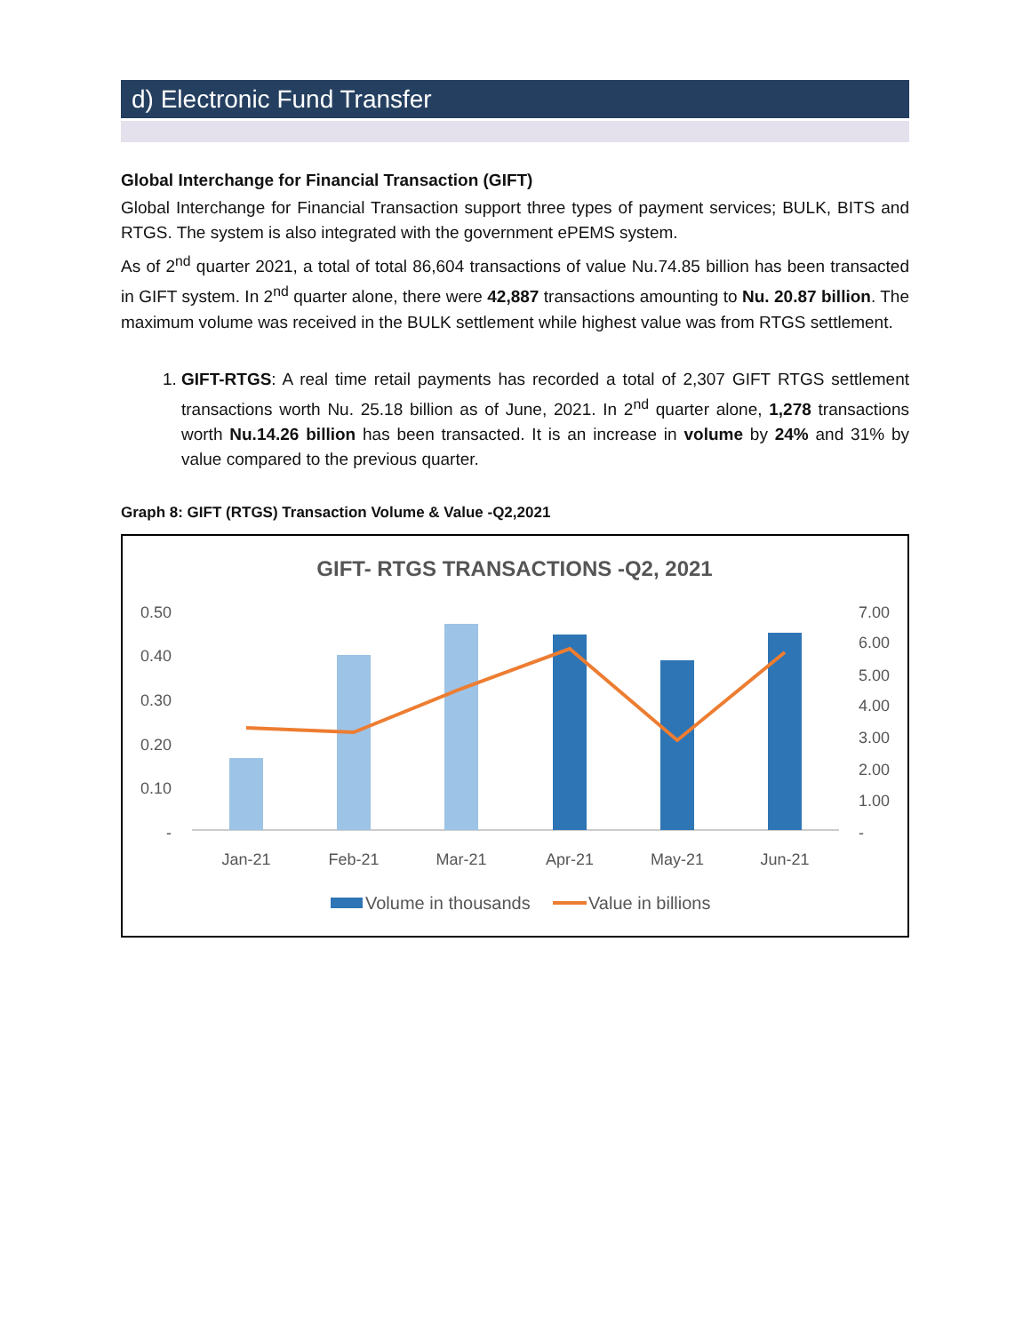d) Electronic Fund Transfer
Global Interchange for Financial Transaction (GIFT)
Global Interchange for Financial Transaction support three types of payment services; BULK, BITS and RTGS. The system is also integrated with the government ePEMS system.
As of 2<sup>nd</sup> quarter 2021, a total of total 86,604 transactions of value Nu.74.85 billion has been transacted in GIFT system. In 2<sup>nd</sup> quarter alone, there were 42,887 transactions amounting to Nu. 20.87 billion. The maximum volume was received in the BULK settlement while highest value was from RTGS settlement.
1. GIFT-RTGS: A real time retail payments has recorded a total of 2,307 GIFT RTGS settlement transactions worth Nu. 25.18 billion as of June, 2021. In 2<sup>nd</sup> quarter alone, 1,278 transactions worth Nu.14.26 billion has been transacted. It is an increase in volume by 24% and 31% by value compared to the previous quarter.
Graph 8: GIFT (RTGS) Transaction Volume & Value -Q2,2021
GIFT- RTGS TRANSACTIONS -Q2, 2021
0.50
0.40
0.30
0.20
0.10
-
7.00
6.00
5.00
4.00
3.00
2.00
1.00
-
Jan-21
Feb-21
Mar-21
Apr-21
May-21
Jun-21
Volume in thousands
Value in billions